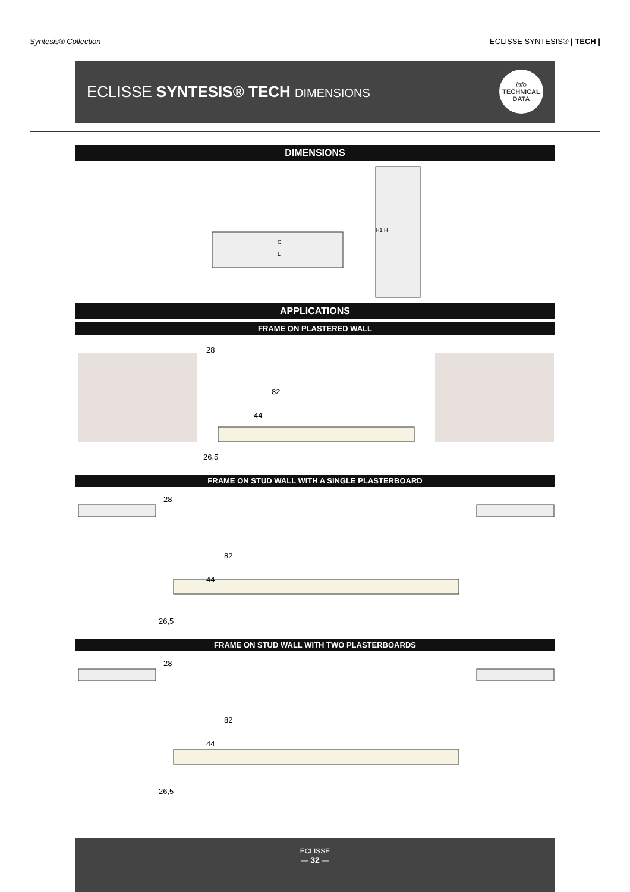Syntesis® Collection ECLISSE SYNTESIS® | TECH |
ECLISSE SYNTESIS® TECH DIMENSIONS
info
TECHNICAL DATA
DIMENSIONS
C
L
H1 H
APPLICATIONS
FRAME ON PLASTERED WALL
28
82
44
26,5
FRAME ON STUD WALL WITH A SINGLE PLASTERBOARD
28
82
44
26,5
FRAME ON STUD WALL WITH TWO PLASTERBOARDS
28
82
44
26,5
ECLISSE
— 32 —